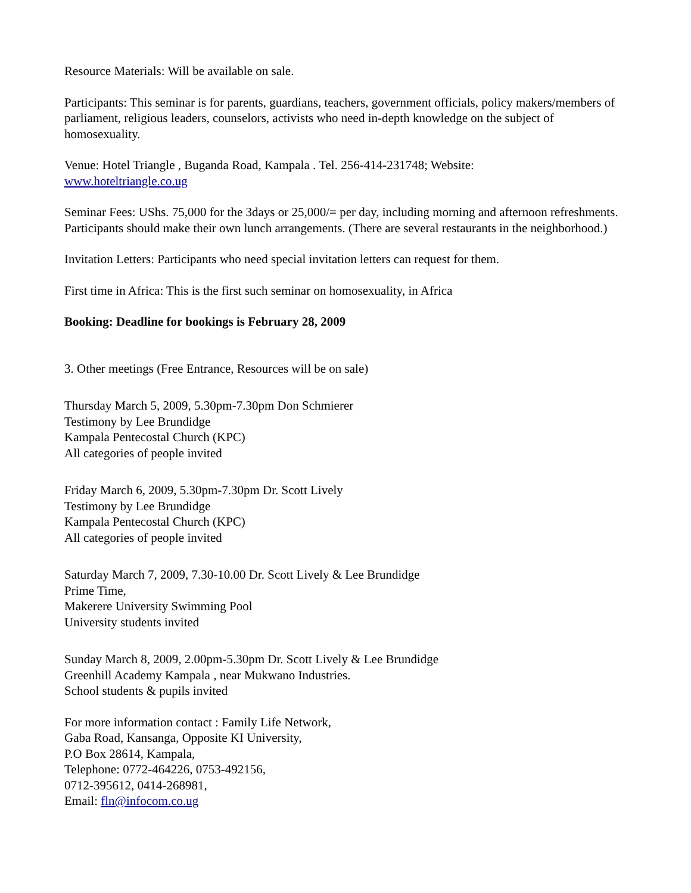Resource Materials: Will be available on sale.
Participants: This seminar is for parents, guardians, teachers, government officials, policy makers/members of parliament, religious leaders, counselors, activists who need in-depth knowledge on the subject of homosexuality.
Venue: Hotel Triangle , Buganda Road, Kampala . Tel. 256-414-231748; Website:
www.hoteltriangle.co.ug
Seminar Fees: UShs. 75,000 for the 3days or 25,000/= per day, including morning and afternoon refreshments. Participants should make their own lunch arrangements. (There are several restaurants in the neighborhood.)
Invitation Letters: Participants who need special invitation letters can request for them.
First time in Africa: This is the first such seminar on homosexuality, in Africa
Booking: Deadline for bookings is February 28, 2009
3. Other meetings (Free Entrance, Resources will be on sale)
Thursday March 5, 2009, 5.30pm-7.30pm Don Schmierer
Testimony by Lee Brundidge
Kampala Pentecostal Church (KPC)
All categories of people invited
Friday March 6, 2009, 5.30pm-7.30pm Dr. Scott Lively
Testimony by Lee Brundidge
Kampala Pentecostal Church (KPC)
All categories of people invited
Saturday March 7, 2009, 7.30-10.00 Dr. Scott Lively & Lee Brundidge
Prime Time,
Makerere University Swimming Pool
University students invited
Sunday March 8, 2009, 2.00pm-5.30pm Dr. Scott Lively & Lee Brundidge
Greenhill Academy Kampala , near Mukwano Industries.
School students & pupils invited
For more information contact : Family Life Network,
Gaba Road, Kansanga, Opposite KI University,
P.O Box 28614, Kampala,
Telephone: 0772-464226, 0753-492156,
0712-395612, 0414-268981,
Email: fln@infocom.co.ug